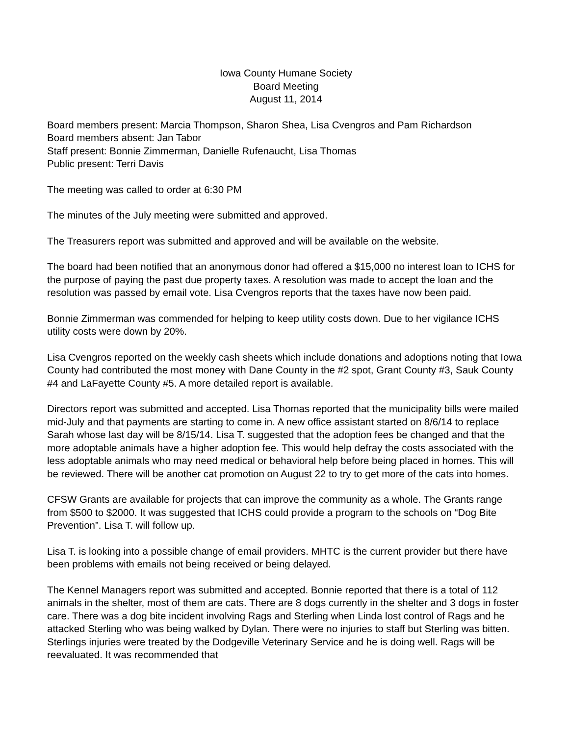Iowa County Humane Society
Board Meeting
August 11, 2014
Board members present: Marcia Thompson, Sharon Shea, Lisa Cvengros and Pam Richardson
Board members absent: Jan Tabor
Staff present: Bonnie Zimmerman, Danielle Rufenaucht, Lisa Thomas
Public present: Terri Davis
The meeting was called to order at 6:30 PM
The minutes of the July meeting were submitted and approved.
The Treasurers report was submitted and approved and will be available on the website.
The board had been notified that an anonymous donor had offered a $15,000 no interest loan to ICHS for the purpose of paying the past due property taxes. A resolution was made to accept the loan and the resolution was passed by email vote. Lisa Cvengros reports that the taxes have now been paid.
Bonnie Zimmerman was commended for helping to keep utility costs down. Due to her vigilance ICHS utility costs were down by 20%.
Lisa Cvengros reported on the weekly cash sheets which include donations and adoptions noting that Iowa County had contributed the most money with Dane County in the #2 spot, Grant County #3, Sauk County #4 and LaFayette County #5. A more detailed report is available.
Directors report was submitted and accepted. Lisa Thomas reported that the municipality bills were mailed mid-July and that payments are starting to come in. A new office assistant started on 8/6/14 to replace Sarah whose last day will be 8/15/14. Lisa T. suggested that the adoption fees be changed and that the more adoptable animals have a higher adoption fee. This would help defray the costs associated with the less adoptable animals who may need medical or behavioral help before being placed in homes. This will be reviewed. There will be another cat promotion on August 22 to try to get more of the cats into homes.
CFSW Grants are available for projects that can improve the community as a whole. The Grants range from $500 to $2000. It was suggested that ICHS could provide a program to the schools on “Dog Bite Prevention”. Lisa T. will follow up.
Lisa T. is looking into a possible change of email providers. MHTC is the current provider but there have been problems with emails not being received or being delayed.
The Kennel Managers report was submitted and accepted. Bonnie reported that there is a total of 112 animals in the shelter, most of them are cats. There are 8 dogs currently in the shelter and 3 dogs in foster care. There was a dog bite incident involving Rags and Sterling when Linda lost control of Rags and he attacked Sterling who was being walked by Dylan. There were no injuries to staff but Sterling was bitten. Sterlings injuries were treated by the Dodgeville Veterinary Service and he is doing well. Rags will be reevaluated. It was recommended that